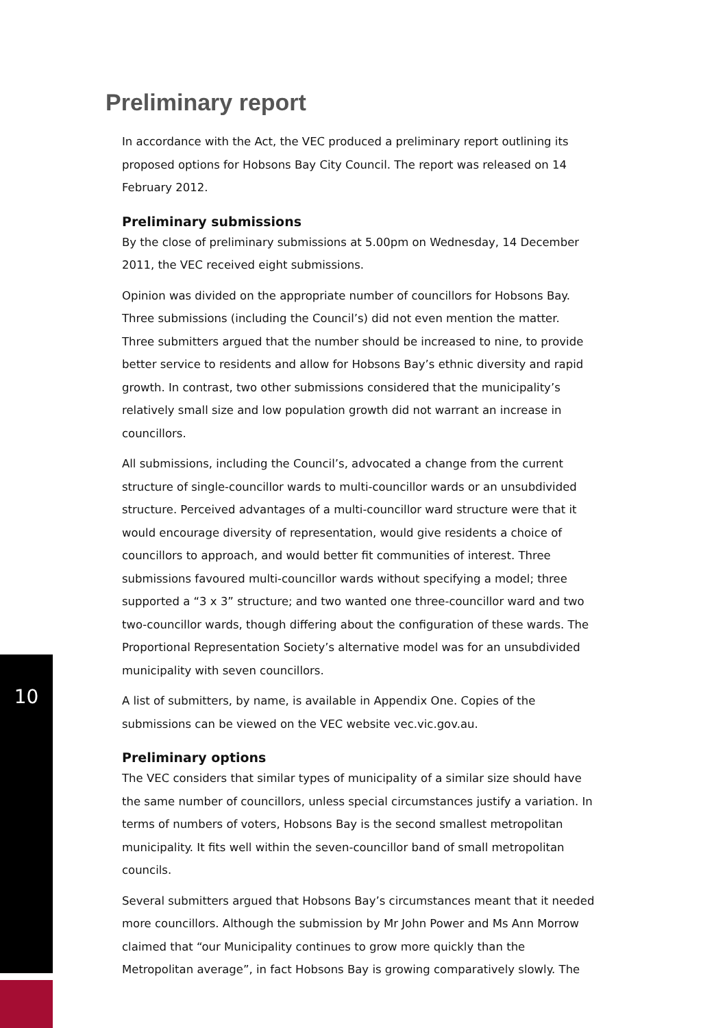10
Preliminary report
In accordance with the Act, the VEC produced a preliminary report outlining its proposed options for Hobsons Bay City Council. The report was released on 14 February 2012.
Preliminary submissions
By the close of preliminary submissions at 5.00pm on Wednesday, 14 December 2011, the VEC received eight submissions.
Opinion was divided on the appropriate number of councillors for Hobsons Bay. Three submissions (including the Council’s) did not even mention the matter. Three submitters argued that the number should be increased to nine, to provide better service to residents and allow for Hobsons Bay’s ethnic diversity and rapid growth. In contrast, two other submissions considered that the municipality’s relatively small size and low population growth did not warrant an increase in councillors.
All submissions, including the Council’s, advocated a change from the current structure of single-councillor wards to multi-councillor wards or an unsubdivided structure. Perceived advantages of a multi-councillor ward structure were that it would encourage diversity of representation, would give residents a choice of councillors to approach, and would better fit communities of interest. Three submissions favoured multi-councillor wards without specifying a model; three supported a “3 x 3” structure; and two wanted one three-councillor ward and two two-councillor wards, though differing about the configuration of these wards. The Proportional Representation Society’s alternative model was for an unsubdivided municipality with seven councillors.
A list of submitters, by name, is available in Appendix One. Copies of the submissions can be viewed on the VEC website vec.vic.gov.au.
Preliminary options
The VEC considers that similar types of municipality of a similar size should have the same number of councillors, unless special circumstances justify a variation. In terms of numbers of voters, Hobsons Bay is the second smallest metropolitan municipality. It fits well within the seven-councillor band of small metropolitan councils.
Several submitters argued that Hobsons Bay’s circumstances meant that it needed more councillors. Although the submission by Mr John Power and Ms Ann Morrow claimed that “our Municipality continues to grow more quickly than the Metropolitan average”, in fact Hobsons Bay is growing comparatively slowly. The